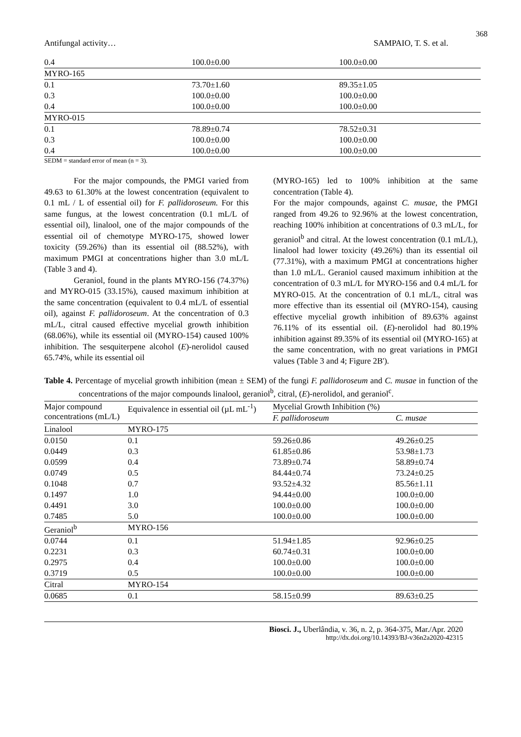368
Antifungal activity… SAMPAIO, T. S. et al.
| 0.4 | 100.0±0.00 | 100.0±0.00 |
| MYRO-165 | | |
| 0.1 | 73.70±1.60 | 89.35±1.05 |
| 0.3 | 100.0±0.00 | 100.0±0.00 |
| 0.4 | 100.0±0.00 | 100.0±0.00 |
| MYRO-015 | | |
| 0.1 | 78.89±0.74 | 78.52±0.31 |
| 0.3 | 100.0±0.00 | 100.0±0.00 |
| 0.4 | 100.0±0.00 | 100.0±0.00 |
SEDM = standard error of mean (n = 3).
For the major compounds, the PMGI varied from 49.63 to 61.30% at the lowest concentration (equivalent to 0.1 mL / L of essential oil) for F. pallidoroseum. For this same fungus, at the lowest concentration (0.1 mL/L of essential oil), linalool, one of the major compounds of the essential oil of chemotype MYRO-175, showed lower toxicity (59.26%) than its essential oil (88.52%), with maximum PMGI at concentrations higher than 3.0 mL/L (Table 3 and 4).
Geraniol, found in the plants MYRO-156 (74.37%) and MYRO-015 (33.15%), caused maximum inhibition at the same concentration (equivalent to 0.4 mL/L of essential oil), against F. pallidoroseum. At the concentration of 0.3 mL/L, citral caused effective mycelial growth inhibition (68.06%), while its essential oil (MYRO-154) caused 100% inhibition. The sesquiterpene alcohol (E)-nerolidol caused 65.74%, while its essential oil
(MYRO-165) led to 100% inhibition at the same concentration (Table 4).
For the major compounds, against C. musae, the PMGI ranged from 49.26 to 92.96% at the lowest concentration, reaching 100% inhibition at concentrations of 0.3 mL/L, for geraniol<sup>b</sup> and citral. At the lowest concentration (0.1 mL/L), linalool had lower toxicity (49.26%) than its essential oil (77.31%), with a maximum PMGI at concentrations higher than 1.0 mL/L. Geraniol caused maximum inhibition at the concentration of 0.3 mL/L for MYRO-156 and 0.4 mL/L for MYRO-015. At the concentration of 0.1 mL/L, citral was more effective than its essential oil (MYRO-154), causing effective mycelial growth inhibition of 89.63% against 76.11% of its essential oil. (E)-nerolidol had 80.19% inhibition against 89.35% of its essential oil (MYRO-165) at the same concentration, with no great variations in PMGI values (Table 3 and 4; Figure 2B').
Table 4. Percentage of mycelial growth inhibition (mean ± SEM) of the fungi F. pallidoroseum and C. musae in function of the concentrations of the major compounds linalool, geraniol<sup>b</sup>, citral, (E)-nerolidol, and geraniol<sup>c</sup>.
| Major compound concentrations (mL/L) | Equivalence in essential oil (µL mL<sup>-1</sup>) | Mycelial Growth Inhibition (%) | |
| --- | --- | --- | --- |
| | | F. pallidoroseum | C. musae |
| Linalool | MYRO-175 | | |
| 0.0150 | 0.1 | 59.26±0.86 | 49.26±0.25 |
| 0.0449 | 0.3 | 61.85±0.86 | 53.98±1.73 |
| 0.0599 | 0.4 | 73.89±0.74 | 58.89±0.74 |
| 0.0749 | 0.5 | 84.44±0.74 | 73.24±0.25 |
| 0.1048 | 0.7 | 93.52±4.32 | 85.56±1.11 |
| 0.1497 | 1.0 | 94.44±0.00 | 100.0±0.00 |
| 0.4491 | 3.0 | 100.0±0.00 | 100.0±0.00 |
| 0.7485 | 5.0 | 100.0±0.00 | 100.0±0.00 |
| Geraniol<sup>b</sup> | MYRO-156 | | |
| 0.0744 | 0.1 | 51.94±1.85 | 92.96±0.25 |
| 0.2231 | 0.3 | 60.74±0.31 | 100.0±0.00 |
| 0.2975 | 0.4 | 100.0±0.00 | 100.0±0.00 |
| 0.3719 | 0.5 | 100.0±0.00 | 100.0±0.00 |
| Citral | MYRO-154 | | |
| 0.0685 | 0.1 | 58.15±0.99 | 89.63±0.25 |
Biosci. J., Uberlândia, v. 36, n. 2, p. 364-375, Mar./Apr. 2020
http://dx.doi.org/10.14393/BJ-v36n2a2020-42315